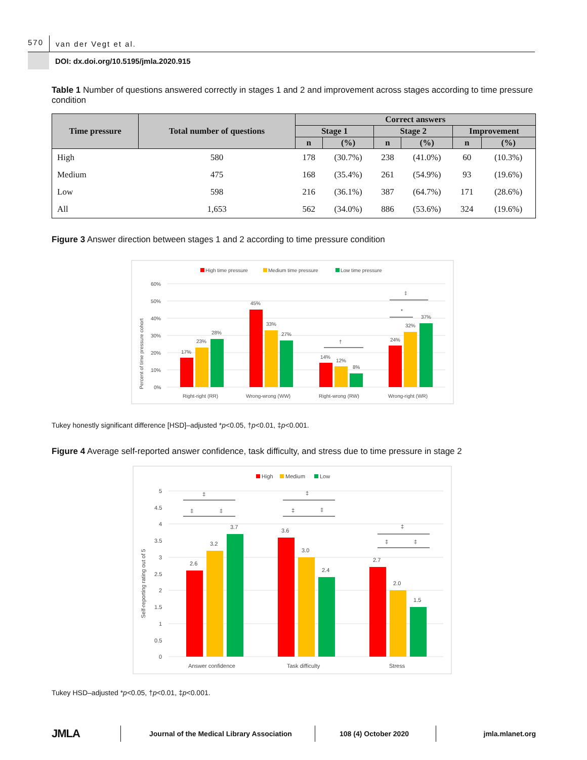570
van der Vegt et al.
DOI: dx.doi.org/10.5195/jmla.2020.915
Table 1 Number of questions answered correctly in stages 1 and 2 and improvement across stages according to time pressure condition
| Time pressure | Total number of questions | Correct answers | | | | | |
| --- | --- | --- | --- | --- | --- | --- | --- |
| | | Stage 1 | | Stage 2 | | Improvement | |
| | | n | (%) | n | (%) | n | (%) |
| High | 580 | 178 | (30.7%) | 238 | (41.0%) | 60 | (10.3%) |
| Medium | 475 | 168 | (35.4%) | 261 | (54.9%) | 93 | (19.6%) |
| Low | 598 | 216 | (36.1%) | 387 | (64.7%) | 171 | (28.6%) |
| All | 1,653 | 562 | (34.0%) | 886 | (53.6%) | 324 | (19.6%) |
Figure 3 Answer direction between stages 1 and 2 according to time pressure condition
High time pressure
Medium time pressure
Low time pressure
60%
50%
40%
30%
20%
10%
0%
Percent of time pressure cohort
17%
23%
28%
45%
33%
27%
14%
12%
8%
24%
32%
37%
†
‡
*
Right-right (RR)
Wrong-wrong (WW)
Right-wrong (RW)
Wrong-right (WR)
Tukey honestly significant difference [HSD]–adjusted *p<0.05, †p<0.01, ‡p<0.001.
Figure 4 Average self-reported answer confidence, task difficulty, and stress due to time pressure in stage 2
High
Medium
Low
5
4.5
4
3.5
3
2.5
2
1.5
1
0.5
0
Self-reporting rating out of 5
2.6
3.2
3.7
3.6
3.0
2.4
2.7
2.0
1.5
‡
‡
‡
‡
‡
‡
‡
‡
‡
Answer confidence
Task difficulty
Stress
Tukey HSD–adjusted *p<0.05, †p<0.01, ‡p<0.001.
JMLA
Journal of the Medical Library Association
108 (4) October 2020 jmla.mlanet.org